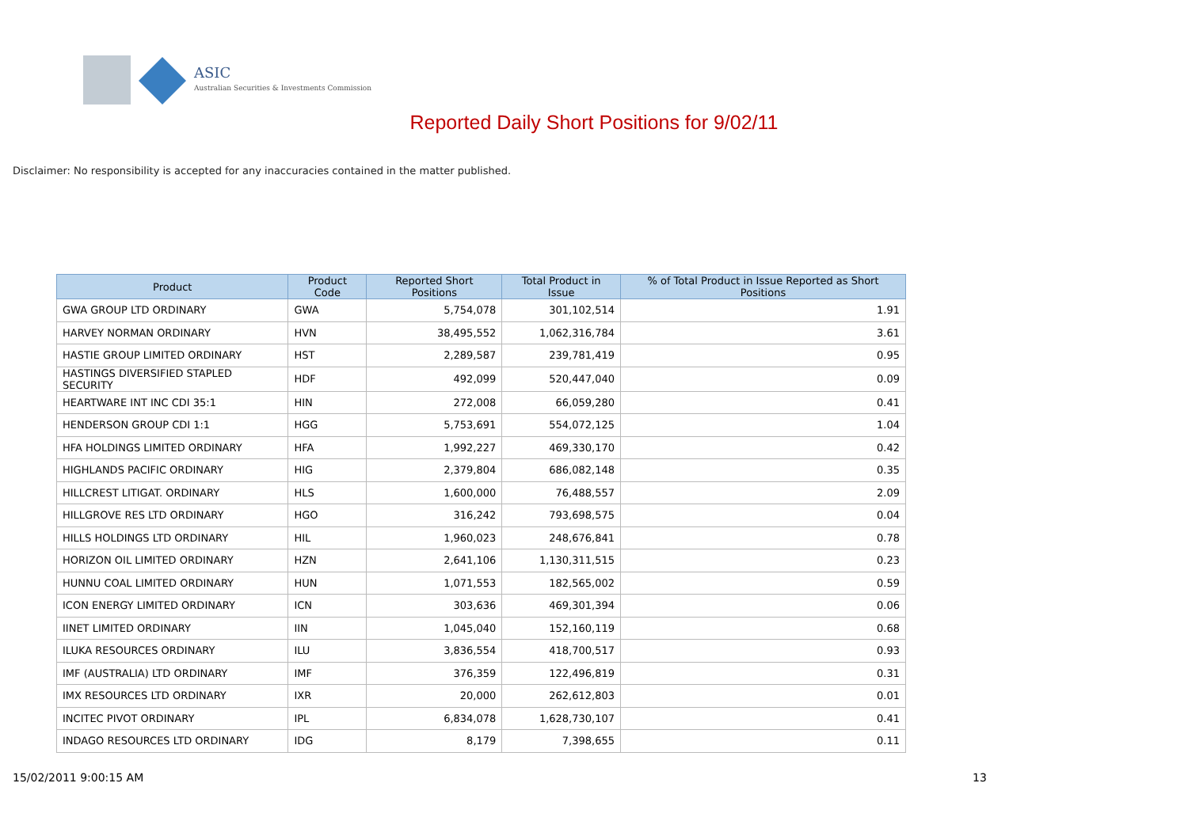ASIC
Australian Securities & Investments Commission
Reported Daily Short Positions for 9/02/11
Disclaimer: No responsibility is accepted for any inaccuracies contained in the matter published.
| Product | Product Code | Reported Short Positions | Total Product in Issue | % of Total Product in Issue Reported as Short Positions |
| --- | --- | --- | --- | --- |
| GWA GROUP LTD ORDINARY | GWA | 5,754,078 | 301,102,514 | 1.91 |
| HARVEY NORMAN ORDINARY | HVN | 38,495,552 | 1,062,316,784 | 3.61 |
| HASTIE GROUP LIMITED ORDINARY | HST | 2,289,587 | 239,781,419 | 0.95 |
| HASTINGS DIVERSIFIED STAPLED SECURITY | HDF | 492,099 | 520,447,040 | 0.09 |
| HEARTWARE INT INC CDI 35:1 | HIN | 272,008 | 66,059,280 | 0.41 |
| HENDERSON GROUP CDI 1:1 | HGG | 5,753,691 | 554,072,125 | 1.04 |
| HFA HOLDINGS LIMITED ORDINARY | HFA | 1,992,227 | 469,330,170 | 0.42 |
| HIGHLANDS PACIFIC ORDINARY | HIG | 2,379,804 | 686,082,148 | 0.35 |
| HILLCREST LITIGAT. ORDINARY | HLS | 1,600,000 | 76,488,557 | 2.09 |
| HILLGROVE RES LTD ORDINARY | HGO | 316,242 | 793,698,575 | 0.04 |
| HILLS HOLDINGS LTD ORDINARY | HIL | 1,960,023 | 248,676,841 | 0.78 |
| HORIZON OIL LIMITED ORDINARY | HZN | 2,641,106 | 1,130,311,515 | 0.23 |
| HUNNU COAL LIMITED ORDINARY | HUN | 1,071,553 | 182,565,002 | 0.59 |
| ICON ENERGY LIMITED ORDINARY | ICN | 303,636 | 469,301,394 | 0.06 |
| IINET LIMITED ORDINARY | IIN | 1,045,040 | 152,160,119 | 0.68 |
| ILUKA RESOURCES ORDINARY | ILU | 3,836,554 | 418,700,517 | 0.93 |
| IMF (AUSTRALIA) LTD ORDINARY | IMF | 376,359 | 122,496,819 | 0.31 |
| IMX RESOURCES LTD ORDINARY | IXR | 20,000 | 262,612,803 | 0.01 |
| INCITEC PIVOT ORDINARY | IPL | 6,834,078 | 1,628,730,107 | 0.41 |
| INDAGO RESOURCES LTD ORDINARY | IDG | 8,179 | 7,398,655 | 0.11 |
15/02/2011 9:00:15 AM 13